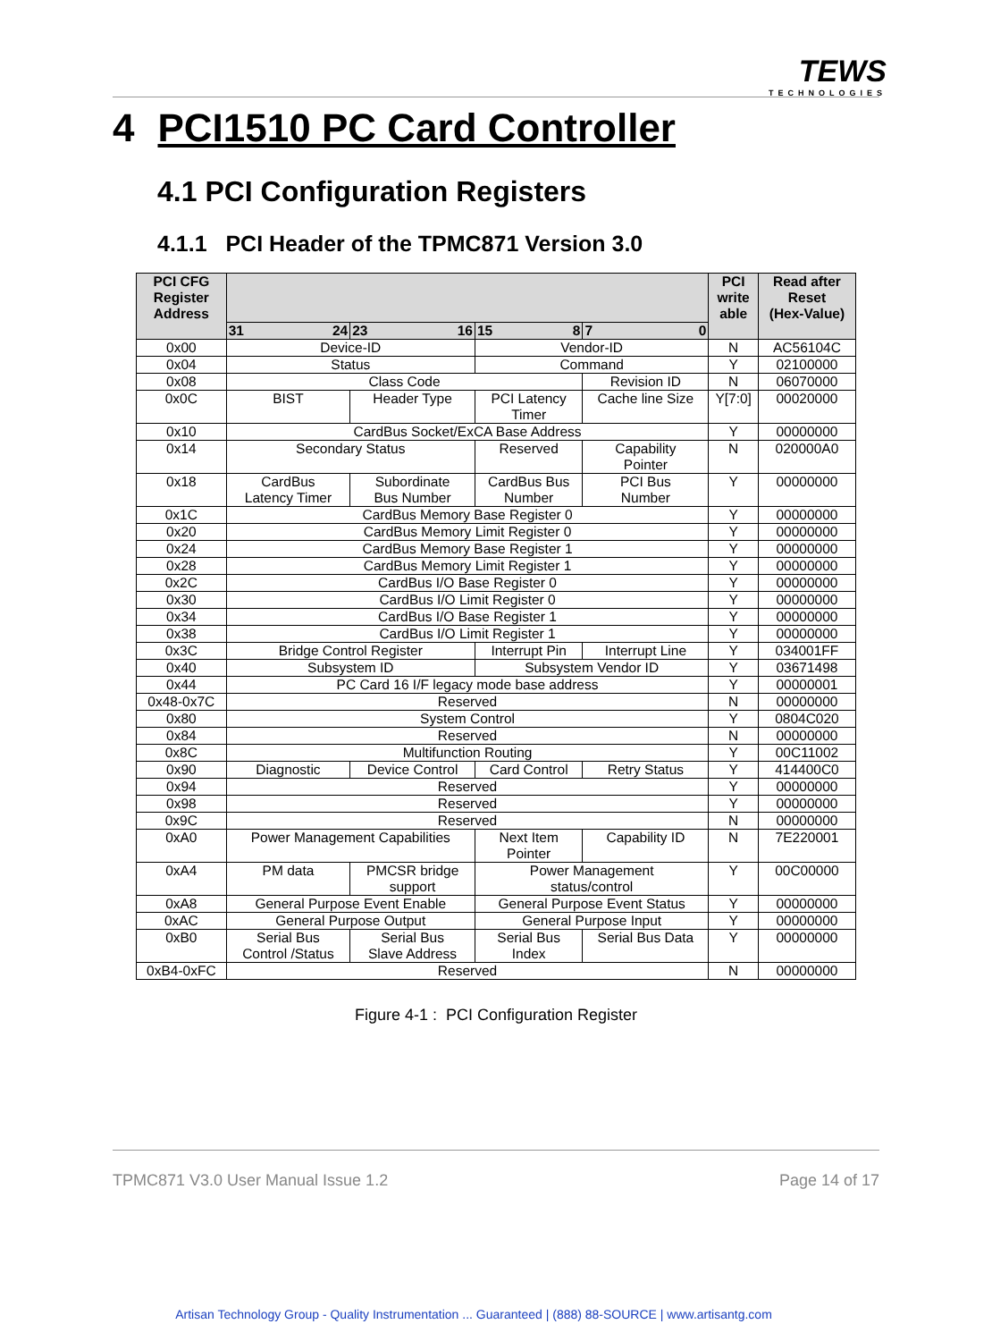TEWS
TECHNOLOGIES
4 PCI1510 PC Card Controller
4.1 PCI Configuration Registers
4.1.1 PCI Header of the TPMC871 Version 3.0
| PCI CFG Register Address | | | | | PCI write able | Read after Reset (Hex-Value) |
| --- | --- | --- | --- | --- | --- | --- |
| | 31 24 | 23 16 | 15 8 | 7 0 | | |
| 0x00 | Device-ID | | Vendor-ID | | N | AC56104C |
| 0x04 | Status | | Command | | Y | 02100000 |
| 0x08 | Class Code | | | Revision ID | N | 06070000 |
| 0x0C | BIST | Header Type | PCI Latency Timer | Cache line Size | Y[7:0] | 00020000 |
| 0x10 | CardBus Socket/ExCA Base Address | | | | Y | 00000000 |
| 0x14 | Secondary Status | | Reserved | Capability Pointer | N | 020000A0 |
| 0x18 | CardBus Latency Timer | Subordinate Bus Number | CardBus Bus Number | PCI Bus Number | Y | 00000000 |
| 0x1C | CardBus Memory Base Register 0 | | | | Y | 00000000 |
| 0x20 | CardBus Memory Limit Register 0 | | | | Y | 00000000 |
| 0x24 | CardBus Memory Base Register 1 | | | | Y | 00000000 |
| 0x28 | CardBus Memory Limit Register 1 | | | | Y | 00000000 |
| 0x2C | CardBus I/O Base Register 0 | | | | Y | 00000000 |
| 0x30 | CardBus I/O Limit Register 0 | | | | Y | 00000000 |
| 0x34 | CardBus I/O Base Register 1 | | | | Y | 00000000 |
| 0x38 | CardBus I/O Limit Register 1 | | | | Y | 00000000 |
| 0x3C | Bridge Control Register | | Interrupt Pin | Interrupt Line | Y | 034001FF |
| 0x40 | Subsystem ID | | Subsystem Vendor ID | | Y | 03671498 |
| 0x44 | PC Card 16 I/F legacy mode base address | | | | Y | 00000001 |
| 0x48-0x7C | Reserved | | | | N | 00000000 |
| 0x80 | System Control | | | | Y | 0804C020 |
| 0x84 | Reserved | | | | N | 00000000 |
| 0x8C | Multifunction Routing | | | | Y | 00C11002 |
| 0x90 | Diagnostic | Device Control | Card Control | Retry Status | Y | 414400C0 |
| 0x94 | Reserved | | | | Y | 00000000 |
| 0x98 | Reserved | | | | Y | 00000000 |
| 0x9C | Reserved | | | | N | 00000000 |
| 0xA0 | Power Management Capabilities | | Next Item Pointer | Capability ID | N | 7E220001 |
| 0xA4 | PM data | PMCSR bridge support | Power Management status/control | | Y | 00C00000 |
| 0xA8 | General Purpose Event Enable | | General Purpose Event Status | | Y | 00000000 |
| 0xAC | General Purpose Output | | General Purpose Input | | Y | 00000000 |
| 0xB0 | Serial Bus Control /Status | Serial Bus Slave Address | Serial Bus Index | Serial Bus Data | Y | 00000000 |
| 0xB4-0xFC | Reserved | | | | N | 00000000 |
Figure 4-1 : PCI Configuration Register
TPMC871 V3.0 User Manual Issue 1.2 Page 14 of 17
Artisan Technology Group - Quality Instrumentation ... Guaranteed | (888) 88-SOURCE | www.artisantg.com